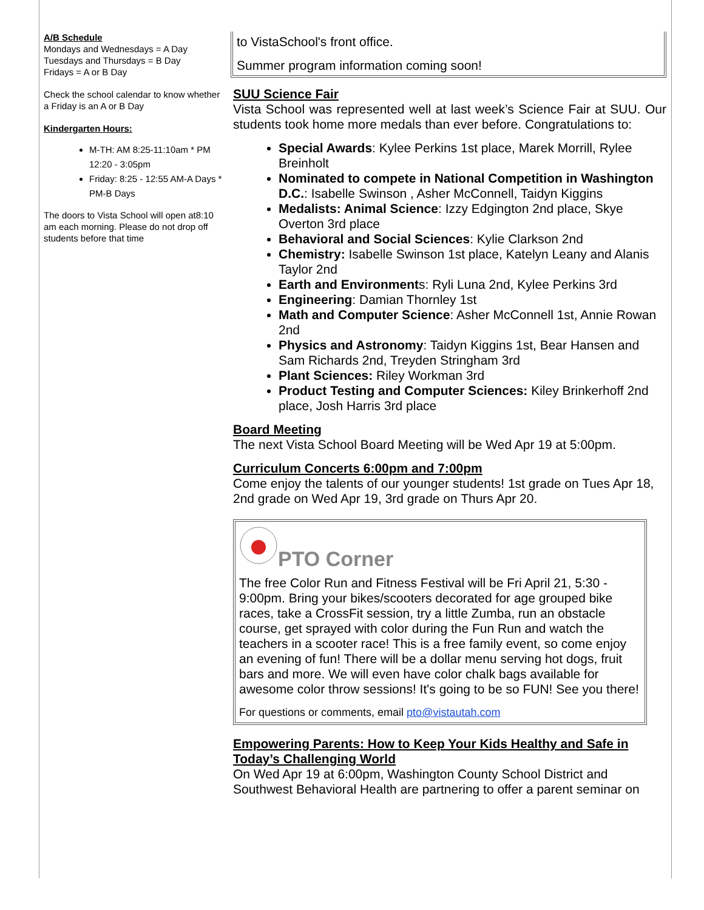A/B Schedule
Mondays and Wednesdays = A Day
Tuesdays and Thursdays = B Day
Fridays = A or B Day
Check the school calendar to know whether a Friday is an A or B Day
Kindergarten Hours:
M-TH: AM 8:25-11:10am * PM 12:20 - 3:05pm
Friday: 8:25 - 12:55 AM-A Days * PM-B Days
The doors to Vista School will open at8:10 am each morning. Please do not drop off students before that time
to VistaSchool's front office.
Summer program information coming soon!
SUU Science Fair
Vista School was represented well at last week’s Science Fair at SUU. Our students took home more medals than ever before. Congratulations to:
Special Awards: Kylee Perkins 1st place, Marek Morrill, Rylee Breinholt
Nominated to compete in National Competition in Washington D.C.: Isabelle Swinson , Asher McConnell, Taidyn Kiggins
Medalists: Animal Science: Izzy Edgington 2nd place, Skye Overton 3rd place
Behavioral and Social Sciences: Kylie Clarkson 2nd
Chemistry: Isabelle Swinson 1st place, Katelyn Leany and Alanis Taylor 2nd
Earth and Environments: Ryli Luna 2nd, Kylee Perkins 3rd
Engineering: Damian Thornley 1st
Math and Computer Science: Asher McConnell 1st, Annie Rowan 2nd
Physics and Astronomy: Taidyn Kiggins 1st, Bear Hansen and Sam Richards 2nd, Treyden Stringham 3rd
Plant Sciences: Riley Workman 3rd
Product Testing and Computer Sciences: Kiley Brinkerhoff 2nd place, Josh Harris 3rd place
Board Meeting
The next Vista School Board Meeting will be Wed Apr 19 at 5:00pm.
Curriculum Concerts 6:00pm and 7:00pm
Come enjoy the talents of our younger students! 1st grade on Tues Apr 18, 2nd grade on Wed Apr 19, 3rd grade on Thurs Apr 20.
PTO Corner
The free Color Run and Fitness Festival will be Fri April 21, 5:30 - 9:00pm. Bring your bikes/scooters decorated for age grouped bike races, take a CrossFit session, try a little Zumba, run an obstacle course, get sprayed with color during the Fun Run and watch the teachers in a scooter race! This is a free family event, so come enjoy an evening of fun! There will be a dollar menu serving hot dogs, fruit bars and more. We will even have color chalk bags available for awesome color throw sessions! It's going to be so FUN! See you there!
For questions or comments, email pto@vistautah.com
Empowering Parents: How to Keep Your Kids Healthy and Safe in Today’s Challenging World
On Wed Apr 19 at 6:00pm, Washington County School District and Southwest Behavioral Health are partnering to offer a parent seminar on